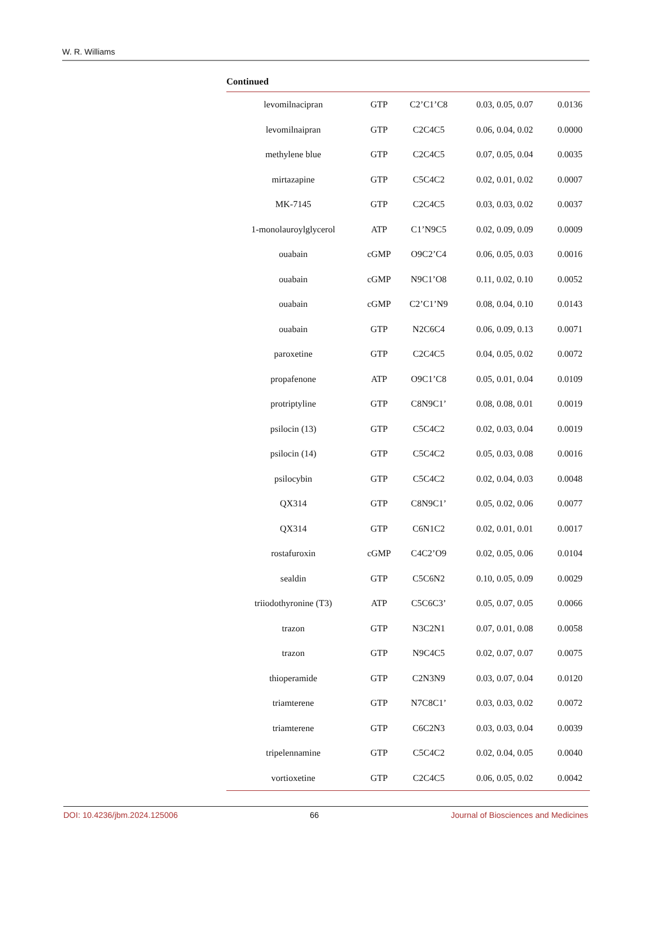W. R. Williams
Continued
| levomilnacipran | GTP | C2’C1’C8 | 0.03, 0.05, 0.07 | 0.0136 |
| levomilnaipran | GTP | C2C4C5 | 0.06, 0.04, 0.02 | 0.0000 |
| methylene blue | GTP | C2C4C5 | 0.07, 0.05, 0.04 | 0.0035 |
| mirtazapine | GTP | C5C4C2 | 0.02, 0.01, 0.02 | 0.0007 |
| MK-7145 | GTP | C2C4C5 | 0.03, 0.03, 0.02 | 0.0037 |
| 1-monolauroylglycerol | ATP | C1’N9C5 | 0.02, 0.09, 0.09 | 0.0009 |
| ouabain | cGMP | O9C2’C4 | 0.06, 0.05, 0.03 | 0.0016 |
| ouabain | cGMP | N9C1’O8 | 0.11, 0.02, 0.10 | 0.0052 |
| ouabain | cGMP | C2’C1’N9 | 0.08, 0.04, 0.10 | 0.0143 |
| ouabain | GTP | N2C6C4 | 0.06, 0.09, 0.13 | 0.0071 |
| paroxetine | GTP | C2C4C5 | 0.04, 0.05, 0.02 | 0.0072 |
| propafenone | ATP | O9C1’C8 | 0.05, 0.01, 0.04 | 0.0109 |
| protriptyline | GTP | C8N9C1’ | 0.08, 0.08, 0.01 | 0.0019 |
| psilocin (13) | GTP | C5C4C2 | 0.02, 0.03, 0.04 | 0.0019 |
| psilocin (14) | GTP | C5C4C2 | 0.05, 0.03, 0.08 | 0.0016 |
| psilocybin | GTP | C5C4C2 | 0.02, 0.04, 0.03 | 0.0048 |
| QX314 | GTP | C8N9C1’ | 0.05, 0.02, 0.06 | 0.0077 |
| QX314 | GTP | C6N1C2 | 0.02, 0.01, 0.01 | 0.0017 |
| rostafuroxin | cGMP | C4C2’O9 | 0.02, 0.05, 0.06 | 0.0104 |
| sealdin | GTP | C5C6N2 | 0.10, 0.05, 0.09 | 0.0029 |
| triiodothyronine (T3) | ATP | C5C6C3’ | 0.05, 0.07, 0.05 | 0.0066 |
| trazon | GTP | N3C2N1 | 0.07, 0.01, 0.08 | 0.0058 |
| trazon | GTP | N9C4C5 | 0.02, 0.07, 0.07 | 0.0075 |
| thioperamide | GTP | C2N3N9 | 0.03, 0.07, 0.04 | 0.0120 |
| triamterene | GTP | N7C8C1’ | 0.03, 0.03, 0.02 | 0.0072 |
| triamterene | GTP | C6C2N3 | 0.03, 0.03, 0.04 | 0.0039 |
| tripelennamine | GTP | C5C4C2 | 0.02, 0.04, 0.05 | 0.0040 |
| vortioxetine | GTP | C2C4C5 | 0.06, 0.05, 0.02 | 0.0042 |
DOI: 10.4236/jbm.2024.125006 66 Journal of Biosciences and Medicines